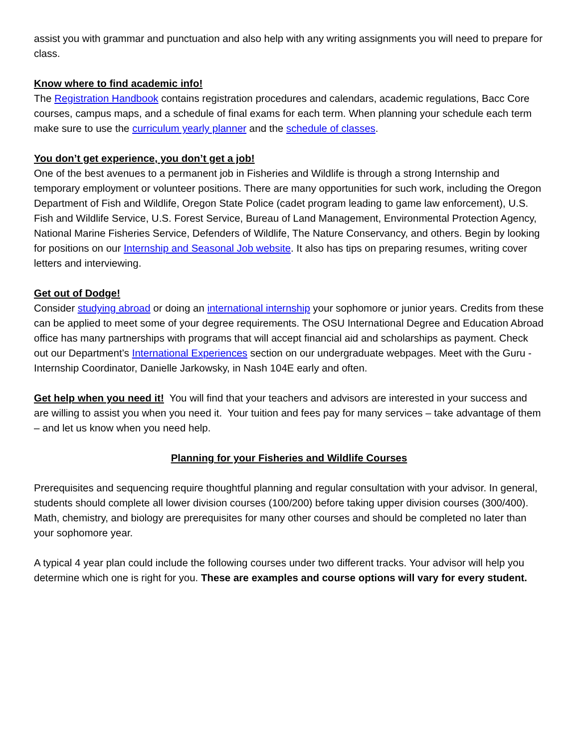assist you with grammar and punctuation and also help with any writing assignments you will need to prepare for class.
Know where to find academic info!
The Registration Handbook contains registration procedures and calendars, academic regulations, Bacc Core courses, campus maps, and a schedule of final exams for each term. When planning your schedule each term make sure to use the curriculum yearly planner and the schedule of classes.
You don’t get experience, you don’t get a job!
One of the best avenues to a permanent job in Fisheries and Wildlife is through a strong Internship and temporary employment or volunteer positions. There are many opportunities for such work, including the Oregon Department of Fish and Wildlife, Oregon State Police (cadet program leading to game law enforcement), U.S. Fish and Wildlife Service, U.S. Forest Service, Bureau of Land Management, Environmental Protection Agency, National Marine Fisheries Service, Defenders of Wildlife, The Nature Conservancy, and others. Begin by looking for positions on our Internship and Seasonal Job website. It also has tips on preparing resumes, writing cover letters and interviewing.
Get out of Dodge!
Consider studying abroad or doing an international internship your sophomore or junior years. Credits from these can be applied to meet some of your degree requirements. The OSU International Degree and Education Abroad office has many partnerships with programs that will accept financial aid and scholarships as payment. Check out our Department’s International Experiences section on our undergraduate webpages. Meet with the Guru - Internship Coordinator, Danielle Jarkowsky, in Nash 104E early and often.
Get help when you need it! You will find that your teachers and advisors are interested in your success and are willing to assist you when you need it. Your tuition and fees pay for many services – take advantage of them – and let us know when you need help.
Planning for your Fisheries and Wildlife Courses
Prerequisites and sequencing require thoughtful planning and regular consultation with your advisor. In general, students should complete all lower division courses (100/200) before taking upper division courses (300/400). Math, chemistry, and biology are prerequisites for many other courses and should be completed no later than your sophomore year.
A typical 4 year plan could include the following courses under two different tracks. Your advisor will help you determine which one is right for you. These are examples and course options will vary for every student.